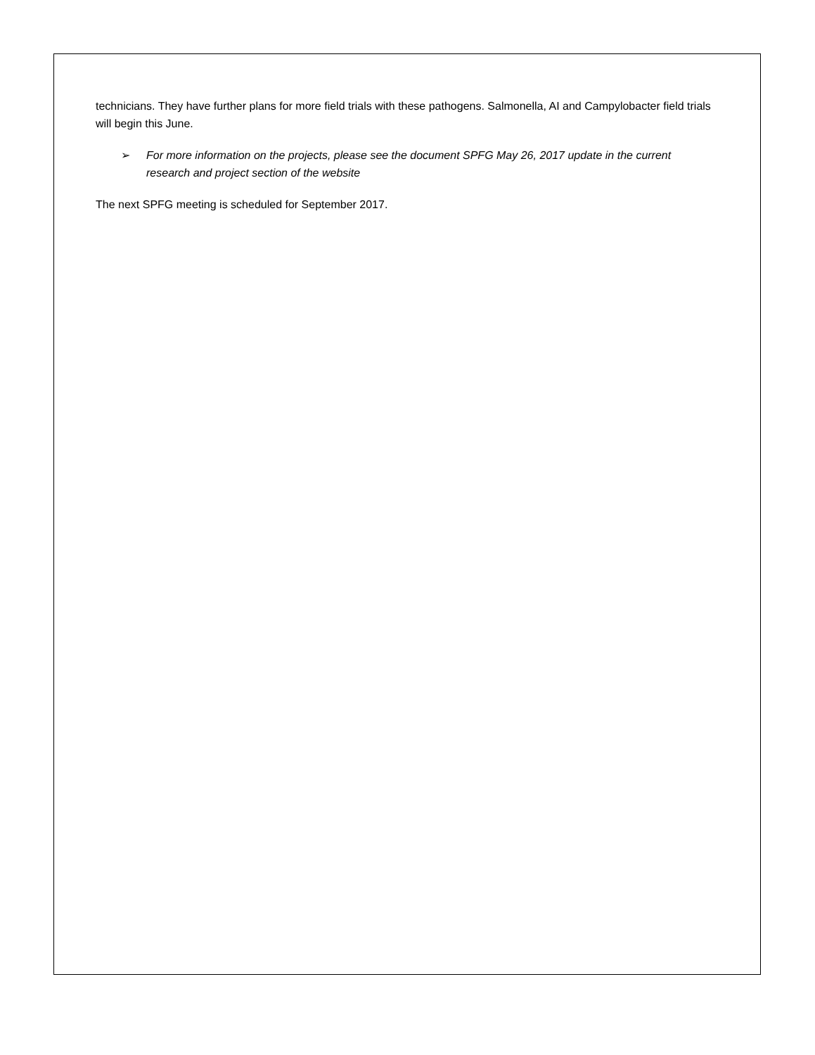technicians. They have further plans for more field trials with these pathogens. Salmonella, AI and Campylobacter field trials will begin this June.
➢ For more information on the projects, please see the document SPFG May 26, 2017 update in the current research and project section of the website
The next SPFG meeting is scheduled for September 2017.